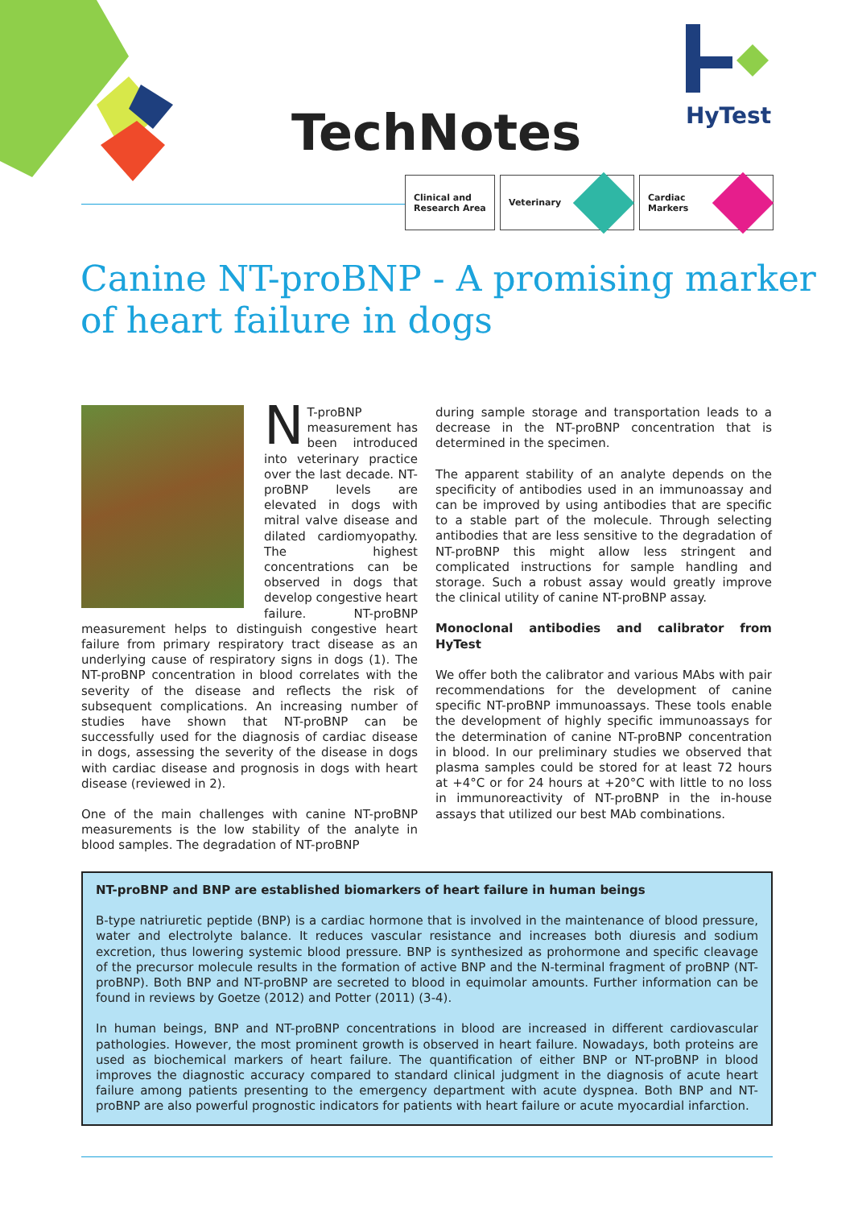TechNotes
HyTest
Clinical and
Research Area
Veterinary Cardiac
Markers
Canine NT-proBNP - A promising marker
of heart failure in dogs
NT-proBNP measurement has been introduced into veterinary practice over the last decade. NT-proBNP levels are elevated in dogs with mitral valve disease and dilated cardiomyopathy. The highest concentrations can be observed in dogs that develop congestive heart failure. NT-proBNP measurement helps to distinguish congestive heart failure from primary respiratory tract disease as an underlying cause of respiratory signs in dogs (1). The NT-proBNP concentration in blood correlates with the severity of the disease and reflects the risk of subsequent complications. An increasing number of studies have shown that NT-proBNP can be successfully used for the diagnosis of cardiac disease in dogs, assessing the severity of the disease in dogs with cardiac disease and prognosis in dogs with heart disease (reviewed in 2).
One of the main challenges with canine NT-proBNP measurements is the low stability of the analyte in blood samples. The degradation of NT-proBNP
during sample storage and transportation leads to a decrease in the NT-proBNP concentration that is determined in the specimen.
The apparent stability of an analyte depends on the specificity of antibodies used in an immunoassay and can be improved by using antibodies that are specific to a stable part of the molecule. Through selecting antibodies that are less sensitive to the degradation of NT-proBNP this might allow less stringent and complicated instructions for sample handling and storage. Such a robust assay would greatly improve the clinical utility of canine NT-proBNP assay.
Monoclonal antibodies and calibrator from HyTest
We offer both the calibrator and various MAbs with pair recommendations for the development of canine specific NT-proBNP immunoassays. These tools enable the development of highly specific immunoassays for the determination of canine NT-proBNP concentration in blood. In our preliminary studies we observed that plasma samples could be stored for at least 72 hours at +4°C or for 24 hours at +20°C with little to no loss in immunoreactivity of NT-proBNP in the in-house assays that utilized our best MAb combinations.
NT-proBNP and BNP are established biomarkers of heart failure in human beings
B-type natriuretic peptide (BNP) is a cardiac hormone that is involved in the maintenance of blood pressure, water and electrolyte balance. It reduces vascular resistance and increases both diuresis and sodium excretion, thus lowering systemic blood pressure. BNP is synthesized as prohormone and specific cleavage of the precursor molecule results in the formation of active BNP and the N-terminal fragment of proBNP (NT-proBNP). Both BNP and NT-proBNP are secreted to blood in equimolar amounts. Further information can be found in reviews by Goetze (2012) and Potter (2011) (3-4).
In human beings, BNP and NT-proBNP concentrations in blood are increased in different cardiovascular pathologies. However, the most prominent growth is observed in heart failure. Nowadays, both proteins are used as biochemical markers of heart failure. The quantification of either BNP or NT-proBNP in blood improves the diagnostic accuracy compared to standard clinical judgment in the diagnosis of acute heart failure among patients presenting to the emergency department with acute dyspnea. Both BNP and NT-proBNP are also powerful prognostic indicators for patients with heart failure or acute myocardial infarction.